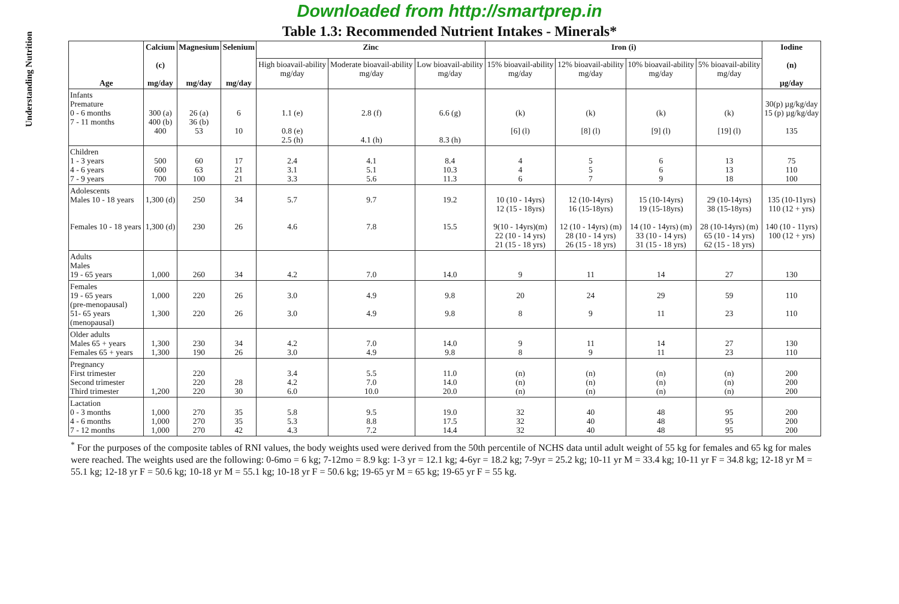Understanding Nutrition
Downloaded from http://smartprep.in
Table 1.3: Recommended Nutrient Intakes - Minerals*
| Age | Calcium (c) mg/day | Magnesium mg/day | Selenium mg/day | Zinc | | | Iron (i) | | | | Iodine (n) µg/day |
| --- | --- | --- | --- | --- | --- | --- | --- | --- | --- | --- | --- |
| | | | | High bioavail-ability mg/day | Moderate bioavail-ability mg/day | Low bioavail-ability mg/day | 15% bioavail-ability mg/day | 12% bioavail-ability mg/day | 10% bioavail-ability mg/day | 5% bioavail-ability mg/day | |
| Infants Premature 0 - 6 months 7 - 11 months | 300 (a) 400 (b) 400 | 26 (a) 36 (b) 53 | 6 10 | 1.1 (e) 0.8 (e) 2.5 (h) | 2.8 (f) 4.1 (h) | 6.6 (g) 8.3 (h) | (k) [6] (l) | (k) [8] (l) | (k) [9] (l) | (k) [19] (l) | 30(p) µg/kg/day 15 (p) µg/kg/day 135 |
| Children 1 - 3 years 4 - 6 years 7 - 9 years | 500 600 700 | 60 63 100 | 17 21 21 | 2.4 3.1 3.3 | 4.1 5.1 5.6 | 8.4 10.3 11.3 | 4 4 6 | 5 5 7 | 6 6 9 | 13 13 18 | 75 110 100 |
| Adolescents Males 10 - 18 years Females 10 - 18 years | 1,300 (d) 1,300 (d) | 250 230 | 34 26 | 5.7 4.6 | 9.7 7.8 | 19.2 15.5 | 10 (10 - 14yrs) 12 (15 - 18yrs) 9(10 - 14yrs)(m) 22 (10 - 14 yrs) 21 (15 - 18 yrs) | 12 (10-14yrs) 16 (15-18yrs) 12 (10 - 14yrs) (m) 28 (10 - 14 yrs) 26 (15 - 18 yrs) | 15 (10-14yrs) 19 (15-18yrs) 14 (10 - 14yrs) (m) 33 (10 - 14 yrs) 31 (15 - 18 yrs) | 29 (10-14yrs) 38 (15-18yrs) 28 (10-14yrs) (m) 65 (10 - 14 yrs) 62 (15 - 18 yrs) | 135 (10-11yrs) 110 (12 + yrs) 140 (10 - 11yrs) 100 (12 + yrs) |
| Adults Males 19 - 65 years | 1,000 | 260 | 34 | 4.2 | 7.0 | 14.0 | 9 | 11 | 14 | 27 | 130 |
| Females 19 - 65 years (pre-menopausal) 51- 65 years (menopausal) | 1,000 1,300 | 220 220 | 26 26 | 3.0 3.0 | 4.9 4.9 | 9.8 9.8 | 20 8 | 24 9 | 29 11 | 59 23 | 110 110 |
| Older adults Males 65 + years Females 65 + years | 1,300 1,300 | 230 190 | 34 26 | 4.2 3.0 | 7.0 4.9 | 14.0 9.8 | 9 8 | 11 9 | 14 11 | 27 23 | 130 110 |
| Pregnancy First trimester Second trimester Third trimester | 1,200 | 220 220 220 | 28 30 | 3.4 4.2 6.0 | 5.5 7.0 10.0 | 11.0 14.0 20.0 | (n) (n) (n) | (n) (n) (n) | (n) (n) (n) | (n) (n) (n) | 200 200 200 |
| Lactation 0 - 3 months 4 - 6 months 7 - 12 months | 1,000 1,000 1,000 | 270 270 270 | 35 35 42 | 5.8 5.3 4.3 | 9.5 8.8 7.2 | 19.0 17.5 14.4 | 32 32 32 | 40 40 40 | 48 48 48 | 95 95 95 | 200 200 200 |
<sup>*</sup> For the purposes of the composite tables of RNI values, the body weights used were derived from the 50th percentile of NCHS data until adult weight of 55 kg for females and 65 kg for males were reached. The weights used are the following: 0-6mo = 6 kg; 7-12mo = 8.9 kg: 1-3 yr = 12.1 kg; 4-6yr = 18.2 kg; 7-9yr = 25.2 kg; 10-11 yr M = 33.4 kg; 10-11 yr F = 34.8 kg; 12-18 yr M = 55.1 kg; 12-18 yr F = 50.6 kg; 10-18 yr M = 55.1 kg; 10-18 yr F = 50.6 kg; 19-65 yr M = 65 kg; 19-65 yr F = 55 kg.